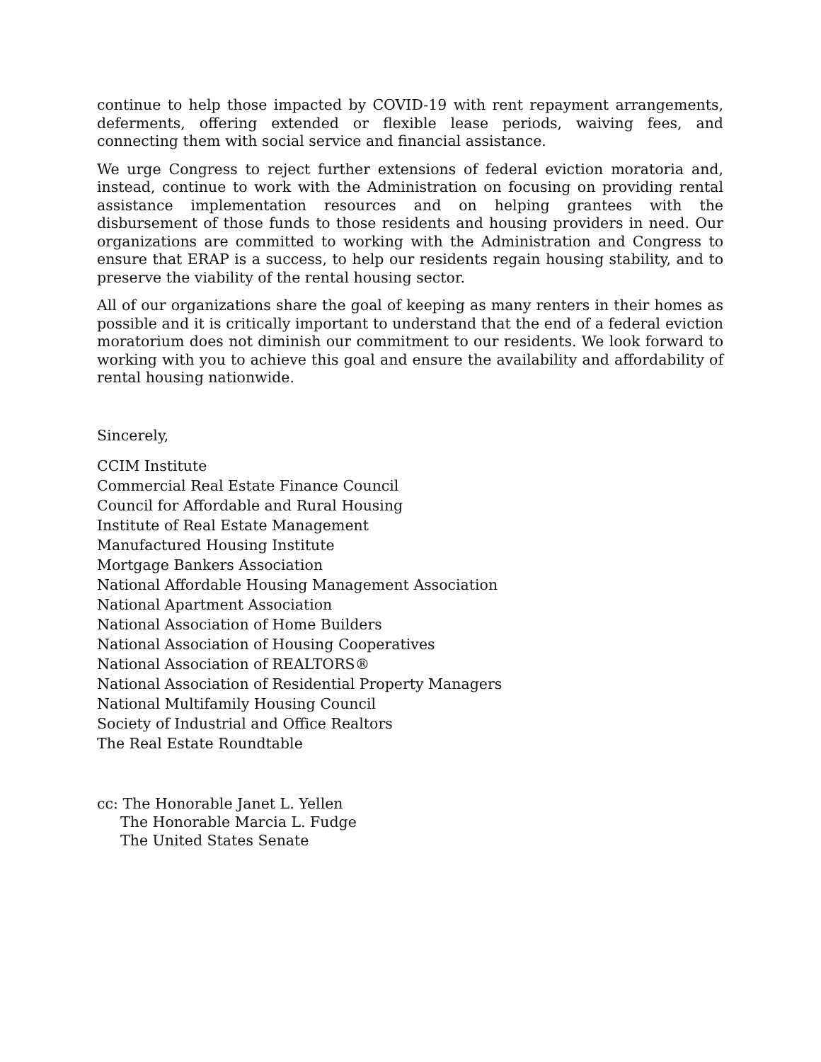continue to help those impacted by COVID-19 with rent repayment arrangements, deferments, offering extended or flexible lease periods, waiving fees, and connecting them with social service and financial assistance.
We urge Congress to reject further extensions of federal eviction moratoria and, instead, continue to work with the Administration on focusing on providing rental assistance implementation resources and on helping grantees with the disbursement of those funds to those residents and housing providers in need. Our organizations are committed to working with the Administration and Congress to ensure that ERAP is a success, to help our residents regain housing stability, and to preserve the viability of the rental housing sector.
All of our organizations share the goal of keeping as many renters in their homes as possible and it is critically important to understand that the end of a federal eviction moratorium does not diminish our commitment to our residents. We look forward to working with you to achieve this goal and ensure the availability and affordability of rental housing nationwide.
Sincerely,
CCIM Institute
Commercial Real Estate Finance Council
Council for Affordable and Rural Housing
Institute of Real Estate Management
Manufactured Housing Institute
Mortgage Bankers Association
National Affordable Housing Management Association
National Apartment Association
National Association of Home Builders
National Association of Housing Cooperatives
National Association of REALTORS®
National Association of Residential Property Managers
National Multifamily Housing Council
Society of Industrial and Office Realtors
The Real Estate Roundtable
cc: The Honorable Janet L. Yellen
The Honorable Marcia L. Fudge
The United States Senate